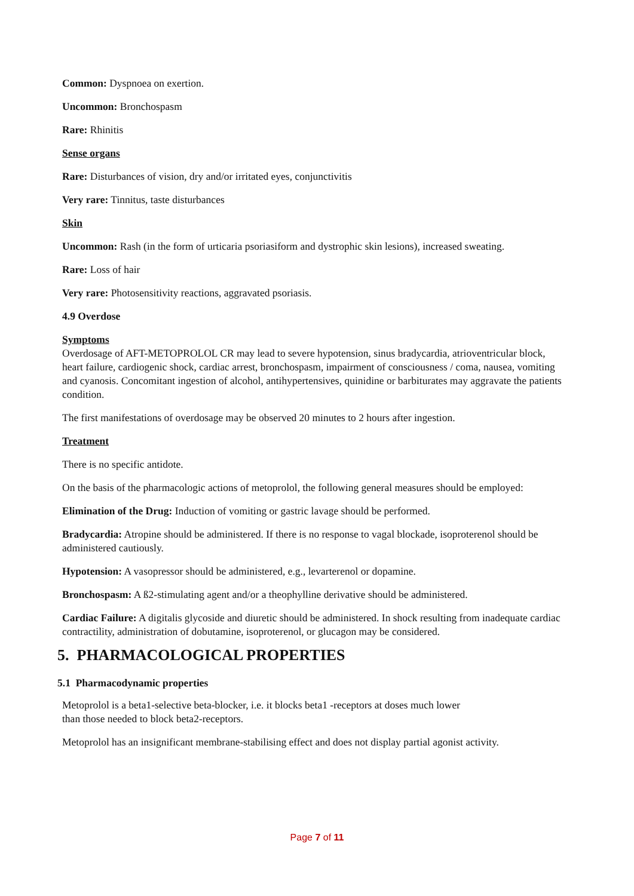Common: Dyspnoea on exertion.
Uncommon: Bronchospasm
Rare: Rhinitis
Sense organs
Rare: Disturbances of vision, dry and/or irritated eyes, conjunctivitis
Very rare: Tinnitus, taste disturbances
Skin
Uncommon: Rash (in the form of urticaria psoriasiform and dystrophic skin lesions), increased sweating.
Rare: Loss of hair
Very rare: Photosensitivity reactions, aggravated psoriasis.
4.9 Overdose
Symptoms
Overdosage of AFT-METOPROLOL CR may lead to severe hypotension, sinus bradycardia, atrioventricular block, heart failure, cardiogenic shock, cardiac arrest, bronchospasm, impairment of consciousness / coma, nausea, vomiting and cyanosis. Concomitant ingestion of alcohol, antihypertensives, quinidine or barbiturates may aggravate the patients condition.
The first manifestations of overdosage may be observed 20 minutes to 2 hours after ingestion.
Treatment
There is no specific antidote.
On the basis of the pharmacologic actions of metoprolol, the following general measures should be employed:
Elimination of the Drug: Induction of vomiting or gastric lavage should be performed.
Bradycardia: Atropine should be administered. If there is no response to vagal blockade, isoproterenol should be administered cautiously.
Hypotension: A vasopressor should be administered, e.g., levarterenol or dopamine.
Bronchospasm: A ß2-stimulating agent and/or a theophylline derivative should be administered.
Cardiac Failure: A digitalis glycoside and diuretic should be administered. In shock resulting from inadequate cardiac contractility, administration of dobutamine, isoproterenol, or glucagon may be considered.
5. PHARMACOLOGICAL PROPERTIES
5.1 Pharmacodynamic properties
Metoprolol is a beta1-selective beta-blocker, i.e. it blocks beta1 -receptors at doses much lower
than those needed to block beta2-receptors.
Metoprolol has an insignificant membrane-stabilising effect and does not display partial agonist activity.
Page 7 of 11